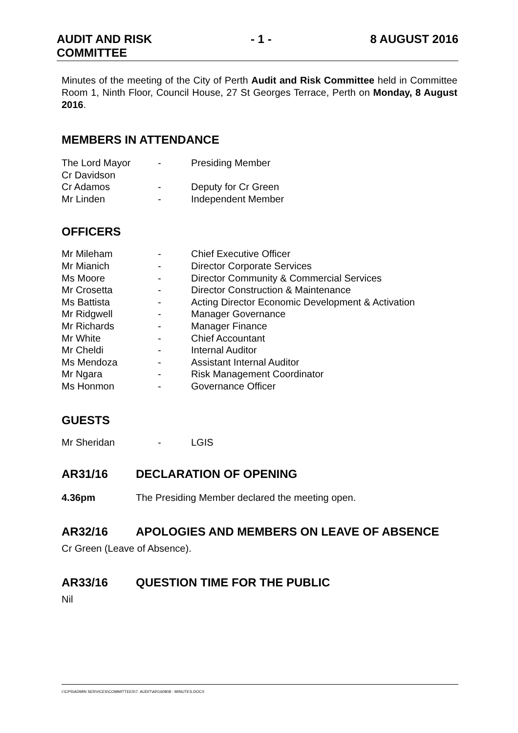AUDIT AND RISK
COMMITTEE - 1 - 8 AUGUST 2016
Minutes of the meeting of the City of Perth Audit and Risk Committee held in Committee Room 1, Ninth Floor, Council House, 27 St Georges Terrace, Perth on Monday, 8 August 2016.
MEMBERS IN ATTENDANCE
| The Lord Mayor | - | Presiding Member |
| Cr Davidson | | |
| Cr Adamos | - | Deputy for Cr Green |
| Mr Linden | - | Independent Member |
OFFICERS
| Mr Mileham | - | Chief Executive Officer |
| Mr Mianich | - | Director Corporate Services |
| Ms Moore | - | Director Community & Commercial Services |
| Mr Crosetta | - | Director Construction & Maintenance |
| Ms Battista | - | Acting Director Economic Development & Activation |
| Mr Ridgwell | - | Manager Governance |
| Mr Richards | - | Manager Finance |
| Mr White | - | Chief Accountant |
| Mr Cheldi | - | Internal Auditor |
| Ms Mendoza | - | Assistant Internal Auditor |
| Mr Ngara | - | Risk Management Coordinator |
| Ms Honmon | - | Governance Officer |
GUESTS
| Mr Sheridan | - | LGIS |
AR31/16 DECLARATION OF OPENING
4.36pm The Presiding Member declared the meeting open.
AR32/16 APOLOGIES AND MEMBERS ON LEAVE OF ABSENCE
Cr Green (Leave of Absence).
AR33/16 QUESTION TIME FOR THE PUBLIC
Nil
I:\CPS\ADMIN SERVICES\COMMITTEES\7. AUDIT\AR160808 - MINUTES.DOCX